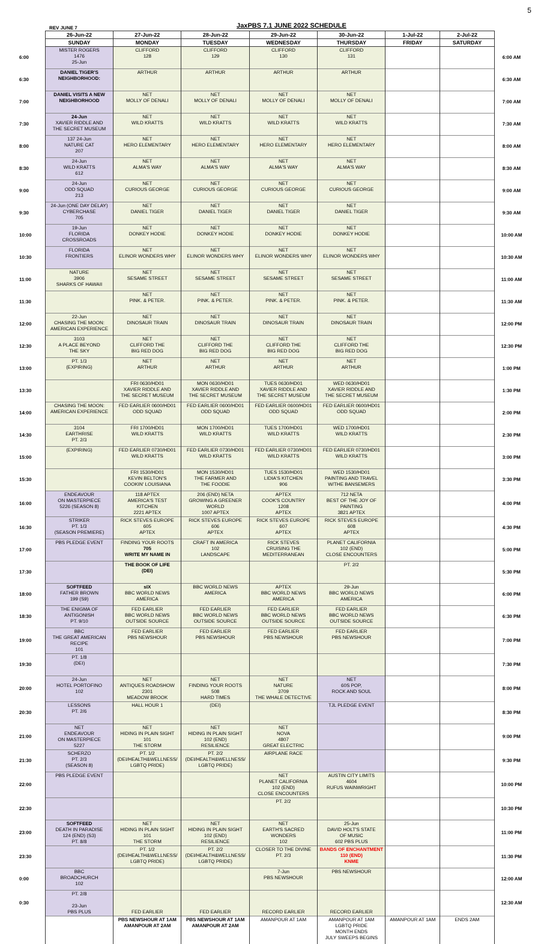5
JaxPBS 7.1 JUNE 2022 SCHEDULE
REV JUNE 7
| | 26-Jun-22 | 27-Jun-22 | 28-Jun-22 | 29-Jun-22 | 30-Jun-22 | 1-Jul-22 | 2-Jul-22 | |
| | SUNDAY | MONDAY | TUESDAY | WEDNESDAY | THURSDAY | FRIDAY | SATURDAY | |
| 6:00 | MISTER ROGERS 1476 25-Jun | CLIFFORD 128 | CLIFFORD 129 | CLIFFORD 130 | CLIFFORD 131 | | | 6:00 AM |
| 6:30 | DANIEL TIGER'S NEIGHBORHOOD: | ARTHUR | ARTHUR | ARTHUR | ARTHUR | | | 6:30 AM |
| 7:00 | DANIEL VISITS A NEW NEIGHBORHOOD | NET MOLLY OF DENALI | NET MOLLY OF DENALI | NET MOLLY OF DENALI | NET MOLLY OF DENALI | | | 7:00 AM |
| 7:30 | 24-Jun XAVIER RIDDLE AND THE SECRET MUSEUM | NET WILD KRATTS | NET WILD KRATTS | NET WILD KRATTS | NET WILD KRATTS | | | 7:30 AM |
| 8:00 | 137 24-Jun NATURE CAT 207 | NET HERO ELEMENTARY | NET HERO ELEMENTARY | NET HERO ELEMENTARY | NET HERO ELEMENTARY | | | 8:00 AM |
| 8:30 | 24-Jun WILD KRATTS 612 | NET ALMA'S WAY | NET ALMA'S WAY | NET ALMA'S WAY | NET ALMA'S WAY | | | 8:30 AM |
| 9:00 | 24-Jun ODD SQUAD 213 | NET CURIOUS GEORGE | NET CURIOUS GEORGE | NET CURIOUS GEORGE | NET CURIOUS GEORGE | | | 9:00 AM |
| 9:30 | 24-Jun (ONE DAY DELAY) CYBERCHASE 705 | NET DANIEL TIGER | NET DANIEL TIGER | NET DANIEL TIGER | NET DANIEL TIGER | | | 9:30 AM |
| 10:00 | 19-Jun FLORIDA CROSSROADS | NET DONKEY HODIE | NET DONKEY HODIE | NET DONKEY HODIE | NET DONKEY HODIE | | | 10:00 AM |
| 10:30 | FLORIDA FRONTIERS | NET ELINOR WONDERS WHY | NET ELINOR WONDERS WHY | NET ELINOR WONDERS WHY | NET ELINOR WONDERS WHY | | | 10:30 AM |
| 11:00 | NATURE 3906 SHARKS OF HAWAII | NET SESAME STREET | NET SESAME STREET | NET SESAME STREET | NET SESAME STREET | | | 11:00 AM |
| 11:30 | | NET PINK. & PETER. | NET PINK. & PETER. | NET PINK. & PETER. | NET PINK. & PETER. | | | 11:30 AM |
| 12:00 | 22-Jun CHASING THE MOON: AMERICAN EXPERIENCE | NET DINOSAUR TRAIN | NET DINOSAUR TRAIN | NET DINOSAUR TRAIN | NET DINOSAUR TRAIN | | | 12:00 PM |
| 12:30 | 3103 A PLACE BEYOND THE SKY | NET CLIFFORD THE BIG RED DOG | NET CLIFFORD THE BIG RED DOG | NET CLIFFORD THE BIG RED DOG | NET CLIFFORD THE BIG RED DOG | | | 12:30 PM |
| 13:00 | PT. 1/3 (EXPIRING) | NET ARTHUR | NET ARTHUR | NET ARTHUR | NET ARTHUR | | | 1:00 PM |
| 13:30 | | FRI 0630/HD01 XAVIER RIDDLE AND THE SECRET MUSEUM | MON 0630/HD01 XAVIER RIDDLE AND THE SECRET MUSEUM | TUES 0630/HD01 XAVIER RIDDLE AND THE SECRET MUSEUM | WED 0630/HD01 XAVIER RIDDLE AND THE SECRET MUSEUM | | | 1:30 PM |
| 14:00 | CHASING THE MOON: AMERICAN EXPERIENCE | FED EARLIER 0600/HD01 ODD SQUAD | FED EARLIER 0600/HD01 ODD SQUAD | FED EARLIER 0600/HD01 ODD SQUAD | FED EARLIER 0600/HD01 ODD SQUAD | | | 2:00 PM |
| 14:30 | 3104 EARTHRISE PT. 2/3 | FRI 1700/HD01 WILD KRATTS | MON 1700/HD01 WILD KRATTS | TUES 1700/HD01 WILD KRATTS | WED 1700/HD01 WILD KRATTS | | | 2:30 PM |
| 15:00 | (EXPIRING) | FED EARLIER 0730/HD01 WILD KRATTS | FED EARLIER 0730/HD01 WILD KRATTS | FED EARLIER 0730/HD01 WILD KRATTS | FED EARLIER 0730/HD01 WILD KRATTS | | | 3:00 PM |
| 15:30 | | FRI 1530/HD01 KEVIN BELTON'S COOKIN' LOUISIANA | MON 1530/HD01 THE FARMER AND THE FOODIE | TUES 1530/HD01 LIDIA'S KITCHEN 906 | WED 1530/HD01 PAINTING AND TRAVEL W/THE BANSEMERS | | | 3:30 PM |
| 16:00 | ENDEAVOUR ON MASTERPIECE 5226 (SEASON 8) | 118 APTEX AMERICA'S TEST KITCHEN 2221 APTEX | 206 (END) NETA GROWING A GREENER WORLD 1007 APTEX | APTEX COOK'S COUNTRY 1208 APTEX | 712 NETA BEST OF THE JOY OF PAINTING 3821 APTEX | | | 4:00 PM |
| 16:30 | STRIKER PT. 1/3 (SEASON PREMIERE) | RICK STEVES EUROPE 605 APTEX | RICK STEVES EUROPE 606 APTEX | RICK STEVES EUROPE 607 APTEX | RICK STEVES EUROPE 608 APTEX | | | 4:30 PM |
| 17:00 | PBS PLEDGE EVENT | FINDING YOUR ROOTS 705 WRITE MY NAME IN | CRAFT IN AMERICA 102 LANDSCAPE | RICK STEVES CRUISING THE MEDITERRANEAN | PLANET CALIFORNIA 102 (END) CLOSE ENCOUNTERS | | | 5:00 PM |
| 17:30 | | THE BOOK OF LIFE (DEI) | | | PT. 2/2 | | | 5:30 PM |
| 18:00 | SOFTFEED FATHER BROWN 199 (S9) | sIX BBC WORLD NEWS AMERICA | BBC WORLD NEWS AMERICA | APTEX BBC WORLD NEWS AMERICA | 29-Jun BBC WORLD NEWS AMERICA | | | 6:00 PM |
| 18:30 | THE ENIGMA OF ANTIGONISH PT. 9/10 | FED EARLIER BBC WORLD NEWS OUTSIDE SOURCE | FED EARLIER BBC WORLD NEWS OUTSIDE SOURCE | FED EARLIER BBC WORLD NEWS OUTSIDE SOURCE | FED EARLIER BBC WORLD NEWS OUTSIDE SOURCE | | | 6:30 PM |
| 19:00 | BBC THE GREAT AMERICAN RECIPE 101 | FED EARLIER PBS NEWSHOUR | FED EARLIER PBS NEWSHOUR | FED EARLIER PBS NEWSHOUR | FED EARLIER PBS NEWSHOUR | | | 7:00 PM |
| 19:30 | PT. 1/8 (DEI) | | | | | | | 7:30 PM |
| 20:00 | 24-Jun HOTEL PORTOFINO 102 | NET ANTIQUES ROADSHOW 2301 MEADOW BROOK | NET FINDING YOUR ROOTS 508 HARD TIMES | NET NATURE 3709 THE WHALE DETECTIVE | NET 60S POP, ROCK AND SOUL | | | 8:00 PM |
| 20:30 | LESSONS PT. 2/6 | HALL HOUR 1 | (DEI) | | TJL PLEDGE EVENT | | | 8:30 PM |
| 21:00 | NET ENDEAVOUR ON MASTERPIECE 5227 | NET HIDING IN PLAIN SIGHT 101 THE STORM | NET HIDING IN PLAIN SIGHT 102 (END) RESILIENCE | NET NOVA 4807 GREAT ELECTRIC | | | | 9:00 PM |
| 21:30 | SCHERZO PT. 2/3 (SEASON 8) | PT. 1/2 (DEI/HEALTH&WELLNESS/ LGBTQ PRIDE) | PT. 2/2 (DEI/HEALTH&WELLNESS/ LGBTQ PRIDE) | AIRPLANE RACE | | | | 9:30 PM |
| 22:00 | PBS PLEDGE EVENT | | | NET PLANET CALIFORNIA 102 (END) CLOSE ENCOUNTERS | AUSTIN CITY LIMITS 4604 RUFUS WAINWRIGHT | | | 10:00 PM |
| 22:30 | | | | PT. 2/2 | | | | 10:30 PM |
| 23:00 | SOFTFEED DEATH IN PARADISE 124 (END) (S3) PT. 8/8 | NET HIDING IN PLAIN SIGHT 101 THE STORM | NET HIDING IN PLAIN SIGHT 102 (END) RESILIENCE | NET EARTH'S SACRED WONDERS 102 | 25-Jun DAVID HOLT'S STATE OF MUSIC 602 PBS PLUS | | | 11:00 PM |
| 23:30 | | PT. 1/2 (DEI/HEALTH&WELLNESS/ LGBTQ PRIDE) | PT. 2/2 (DEI/HEALTH&WELLNESS/ LGBTQ PRIDE) | CLOSER TO THE DIVINE PT. 2/3 | BANDS OF ENCHANTMENT 110 (END) KNME | | | 11:30 PM |
| 0:00 | BBC BROADCHURCH 102 | | | 7-Jun PBS NEWSHOUR | PBS NEWSHOUR | | | 12:00 AM |
| 0:30 | PT. 2/8 23-Jun PBS PLUS | FED EARLIER | FED EARLIER | RECORD EARLIER | RECORD EARLIER | | | 12:30 AM |
| | | PBS NEWSHOUR AT 1AM AMANPOUR AT 2AM | PBS NEWSHOUR AT 1AM AMANPOUR AT 2AM | AMANPOUR AT 1AM | AMANPOUR AT 1AM LGBTQ PRIDE MONTH ENDS JULY SWEEPS BEGINS | AMANPOUR AT 1AM | ENDS 2AM | |